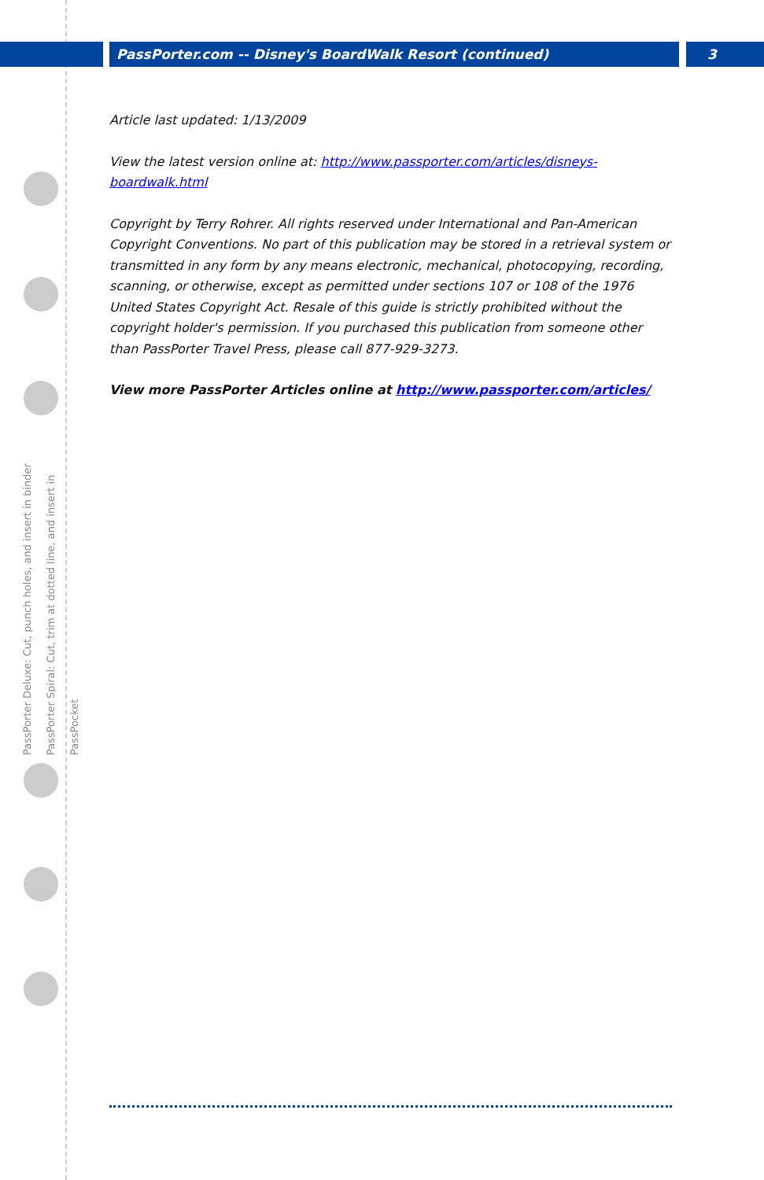PassPorter.com -- Disney's BoardWalk Resort (continued) 3
PassPorter Deluxe: Cut, punch holes, and insert in binder
PassPorter Spiral: Cut, trim at dotted line, and insert in PassPocket
Article last updated: 1/13/2009
View the latest version online at: http://www.passporter.com/articles/disneys-boardwalk.html
Copyright by Terry Rohrer. All rights reserved under International and Pan-American Copyright Conventions. No part of this publication may be stored in a retrieval system or transmitted in any form by any means electronic, mechanical, photocopying, recording, scanning, or otherwise, except as permitted under sections 107 or 108 of the 1976 United States Copyright Act. Resale of this guide is strictly prohibited without the copyright holder's permission. If you purchased this publication from someone other than PassPorter Travel Press, please call 877-929-3273.
View more PassPorter Articles online at http://www.passporter.com/articles/